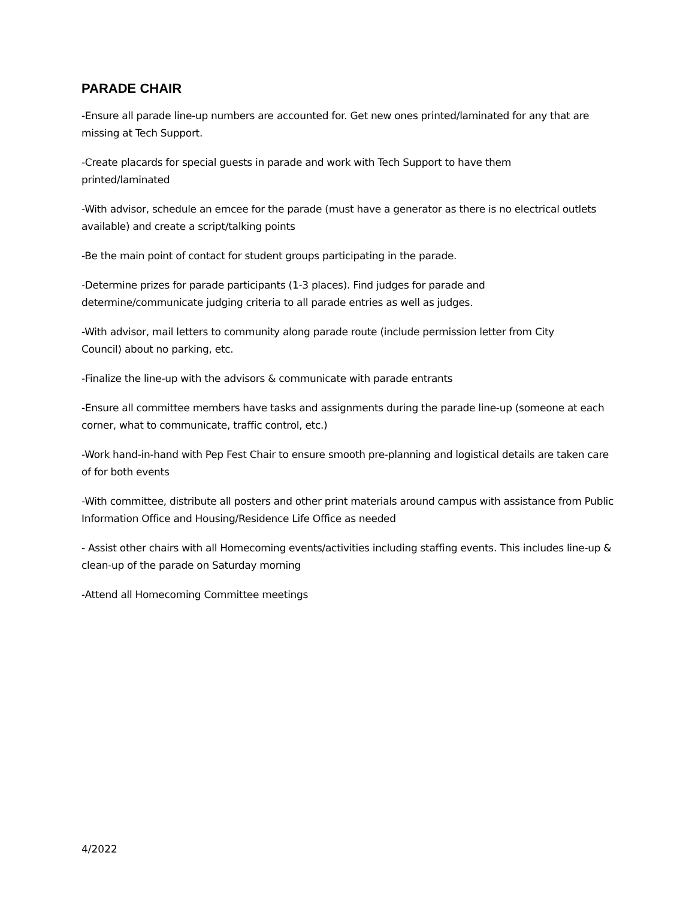PARADE CHAIR
-Ensure all parade line-up numbers are accounted for. Get new ones printed/laminated for any that are missing at Tech Support.
-Create placards for special guests in parade and work with Tech Support to have them
printed/laminated
-With advisor, schedule an emcee for the parade (must have a generator as there is no electrical outlets available) and create a script/talking points
-Be the main point of contact for student groups participating in the parade.
-Determine prizes for parade participants (1-3 places). Find judges for parade and
determine/communicate judging criteria to all parade entries as well as judges.
-With advisor, mail letters to community along parade route (include permission letter from City
Council) about no parking, etc.
-Finalize the line-up with the advisors & communicate with parade entrants
-Ensure all committee members have tasks and assignments during the parade line-up (someone at each corner, what to communicate, traffic control, etc.)
-Work hand-in-hand with Pep Fest Chair to ensure smooth pre-planning and logistical details are taken care of for both events
-With committee, distribute all posters and other print materials around campus with assistance from Public Information Office and Housing/Residence Life Office as needed
- Assist other chairs with all Homecoming events/activities including staffing events. This includes line-up & clean-up of the parade on Saturday morning
-Attend all Homecoming Committee meetings
4/2022